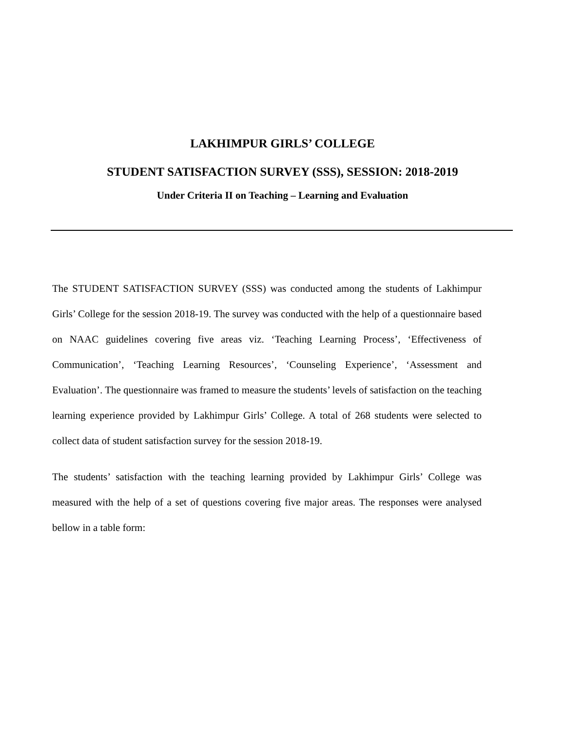LAKHIMPUR GIRLS’ COLLEGE
STUDENT SATISFACTION SURVEY (SSS), SESSION: 2018-2019
Under Criteria II on Teaching – Learning and Evaluation
The STUDENT SATISFACTION SURVEY (SSS) was conducted among the students of Lakhimpur Girls’ College for the session 2018-19. The survey was conducted with the help of a questionnaire based on NAAC guidelines covering five areas viz. ‘Teaching Learning Process’, ‘Effectiveness of Communication’, ‘Teaching Learning Resources’, ‘Counseling Experience’, ‘Assessment and Evaluation’. The questionnaire was framed to measure the students’ levels of satisfaction on the teaching learning experience provided by Lakhimpur Girls’ College. A total of 268 students were selected to collect data of student satisfaction survey for the session 2018-19.
The students’ satisfaction with the teaching learning provided by Lakhimpur Girls’ College was measured with the help of a set of questions covering five major areas. The responses were analysed bellow in a table form: